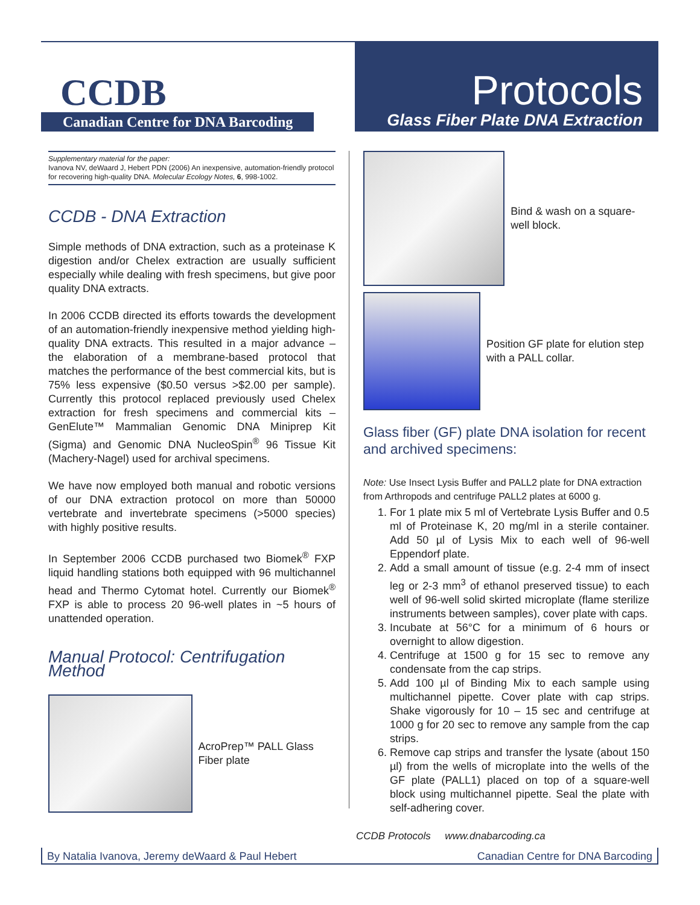CCDB
Canadian Centre for DNA Barcoding
Protocols
Glass Fiber Plate DNA Extraction
Supplementary material for the paper:
Ivanova NV, deWaard J, Hebert PDN (2006) An inexpensive, automation-friendly protocol for recovering high-quality DNA. Molecular Ecology Notes, 6, 998-1002.
CCDB - DNA Extraction
Simple methods of DNA extraction, such as a proteinase K digestion and/or Chelex extraction are usually sufficient especially while dealing with fresh specimens, but give poor quality DNA extracts.
In 2006 CCDB directed its efforts towards the development of an automation-friendly inexpensive method yielding high-quality DNA extracts. This resulted in a major advance – the elaboration of a membrane-based protocol that matches the performance of the best commercial kits, but is 75% less expensive ($0.50 versus >$2.00 per sample). Currently this protocol replaced previously used Chelex extraction for fresh specimens and commercial kits – GenElute™ Mammalian Genomic DNA Miniprep Kit (Sigma) and Genomic DNA NucleoSpin<sup>®</sup> 96 Tissue Kit (Machery-Nagel) used for archival specimens.
We have now employed both manual and robotic versions of our DNA extraction protocol on more than 50000 vertebrate and invertebrate specimens (>5000 species) with highly positive results.
In September 2006 CCDB purchased two Biomek<sup>®</sup> FXP liquid handling stations both equipped with 96 multichannel head and Thermo Cytomat hotel. Currently our Biomek<sup>®</sup> FXP is able to process 20 96-well plates in ~5 hours of unattended operation.
Manual Protocol: Centrifugation Method
AcroPrep™ PALL Glass Fiber plate
Bind & wash on a square-well block.
Position GF plate for elution step with a PALL collar.
Glass fiber (GF) plate DNA isolation for recent and archived specimens:
Note: Use Insect Lysis Buffer and PALL2 plate for DNA extraction from Arthropods and centrifuge PALL2 plates at 6000 g.
1. For 1 plate mix 5 ml of Vertebrate Lysis Buffer and 0.5 ml of Proteinase K, 20 mg/ml in a sterile container. Add 50 µl of Lysis Mix to each well of 96-well Eppendorf plate.
2. Add a small amount of tissue (e.g. 2-4 mm of insect leg or 2-3 mm<sup>3</sup> of ethanol preserved tissue) to each well of 96-well solid skirted microplate (flame sterilize instruments between samples), cover plate with caps.
3. Incubate at 56°C for a minimum of 6 hours or overnight to allow digestion.
4. Centrifuge at 1500 g for 15 sec to remove any condensate from the cap strips.
5. Add 100 µl of Binding Mix to each sample using multichannel pipette. Cover plate with cap strips. Shake vigorously for 10 – 15 sec and centrifuge at 1000 g for 20 sec to remove any sample from the cap strips.
6. Remove cap strips and transfer the lysate (about 150 µl) from the wells of microplate into the wells of the GF plate (PALL1) placed on top of a square-well block using multichannel pipette. Seal the plate with self-adhering cover.
CCDB Protocols www.dnabarcoding.ca
By Natalia Ivanova, Jeremy deWaard & Paul Hebert Canadian Centre for DNA Barcoding